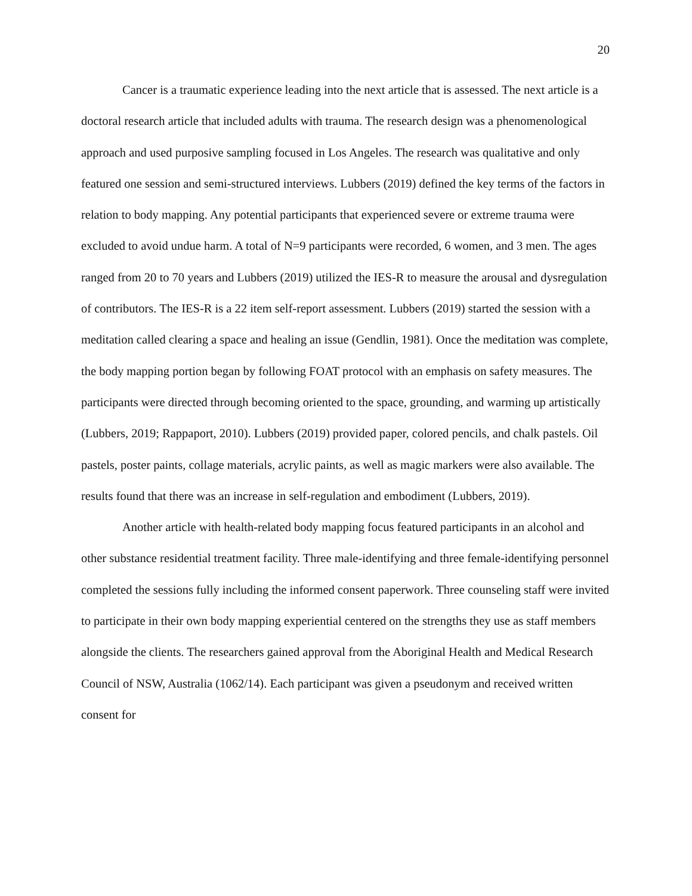20
Cancer is a traumatic experience leading into the next article that is assessed. The next article is a doctoral research article that included adults with trauma. The research design was a phenomenological approach and used purposive sampling focused in Los Angeles. The research was qualitative and only featured one session and semi-structured interviews. Lubbers (2019) defined the key terms of the factors in relation to body mapping. Any potential participants that experienced severe or extreme trauma were excluded to avoid undue harm. A total of N=9 participants were recorded, 6 women, and 3 men. The ages ranged from 20 to 70 years and Lubbers (2019) utilized the IES-R to measure the arousal and dysregulation of contributors. The IES-R is a 22 item self-report assessment. Lubbers (2019) started the session with a meditation called clearing a space and healing an issue (Gendlin, 1981). Once the meditation was complete, the body mapping portion began by following FOAT protocol with an emphasis on safety measures. The participants were directed through becoming oriented to the space, grounding, and warming up artistically (Lubbers, 2019; Rappaport, 2010). Lubbers (2019) provided paper, colored pencils, and chalk pastels. Oil pastels, poster paints, collage materials, acrylic paints, as well as magic markers were also available. The results found that there was an increase in self-regulation and embodiment (Lubbers, 2019).
Another article with health-related body mapping focus featured participants in an alcohol and other substance residential treatment facility. Three male-identifying and three female-identifying personnel completed the sessions fully including the informed consent paperwork. Three counseling staff were invited to participate in their own body mapping experiential centered on the strengths they use as staff members alongside the clients. The researchers gained approval from the Aboriginal Health and Medical Research Council of NSW, Australia (1062/14). Each participant was given a pseudonym and received written consent for